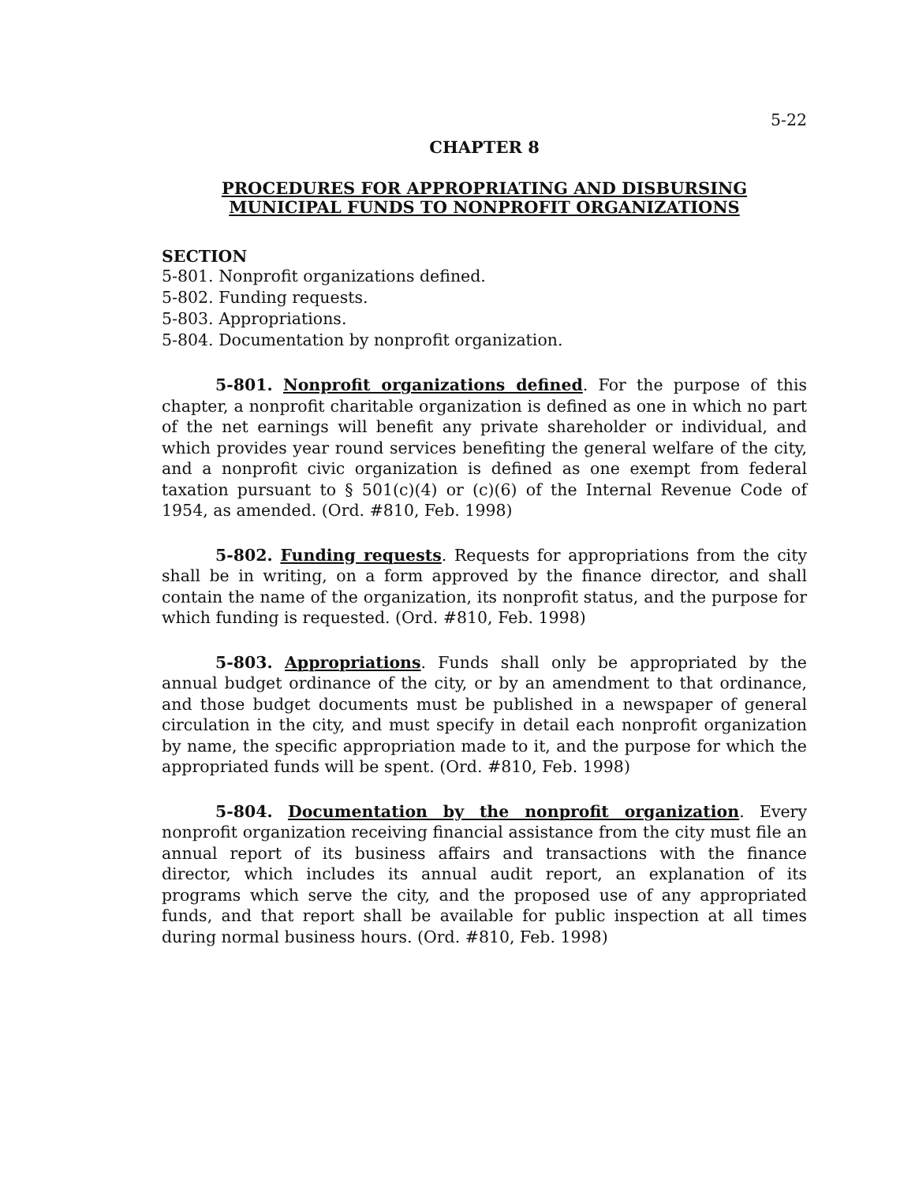5-22
CHAPTER 8
PROCEDURES FOR APPROPRIATING AND DISBURSING
MUNICIPAL FUNDS TO NONPROFIT ORGANIZATIONS
SECTION
5-801. Nonprofit organizations defined.
5-802. Funding requests.
5-803. Appropriations.
5-804. Documentation by nonprofit organization.
5-801. Nonprofit organizations defined. For the purpose of this chapter, a nonprofit charitable organization is defined as one in which no part of the net earnings will benefit any private shareholder or individual, and which provides year round services benefiting the general welfare of the city, and a nonprofit civic organization is defined as one exempt from federal taxation pursuant to § 501(c)(4) or (c)(6) of the Internal Revenue Code of 1954, as amended. (Ord. #810, Feb. 1998)
5-802. Funding requests. Requests for appropriations from the city shall be in writing, on a form approved by the finance director, and shall contain the name of the organization, its nonprofit status, and the purpose for which funding is requested. (Ord. #810, Feb. 1998)
5-803. Appropriations. Funds shall only be appropriated by the annual budget ordinance of the city, or by an amendment to that ordinance, and those budget documents must be published in a newspaper of general circulation in the city, and must specify in detail each nonprofit organization by name, the specific appropriation made to it, and the purpose for which the appropriated funds will be spent. (Ord. #810, Feb. 1998)
5-804. Documentation by the nonprofit organization. Every nonprofit organization receiving financial assistance from the city must file an annual report of its business affairs and transactions with the finance director, which includes its annual audit report, an explanation of its programs which serve the city, and the proposed use of any appropriated funds, and that report shall be available for public inspection at all times during normal business hours. (Ord. #810, Feb. 1998)